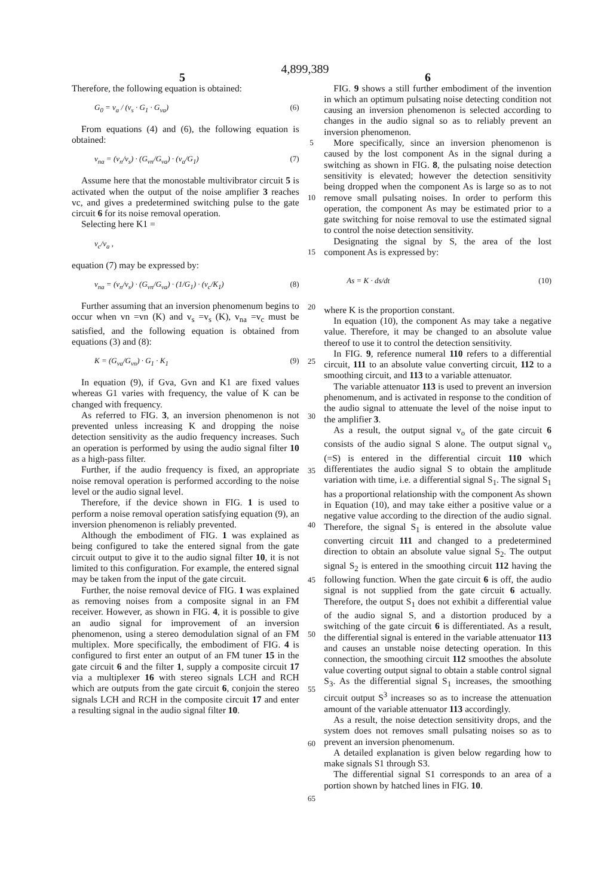4,899,389
5 6
Therefore, the following equation is obtained:
G<sub>0</sub> = v<sub>a</sub> / (v<sub>s</sub> · G<sub>1</sub> · G<sub>va</sub>) (6)
From equations (4) and (6), the following equation is obtained:
v<sub>na</sub> = (v<sub>n</sub>/v<sub>s</sub>) · (G<sub>vn</sub>/G<sub>va</sub>) · (v<sub>a</sub>/G<sub>1</sub>) (7)
Assume here that the monostable multivibrator circuit 5 is activated when the output of the noise amplifier 3 reaches vc, and gives a predetermined switching pulse to the gate circuit 6 for its noise removal operation.
Selecting here K1 =
v<sub>c</sub>/v<sub>a</sub> ,
equation (7) may be expressed by:
v<sub>na</sub> = (v<sub>n</sub>/v<sub>s</sub>) · (G<sub>vn</sub>/G<sub>va</sub>) · (1/G<sub>1</sub>) · (v<sub>c</sub>/K<sub>1</sub>) (8)
Further assuming that an inversion phenomenum begins to occur when vn =vn (K) and v<sub>s</sub> =v<sub>s</sub> (K), v<sub>na</sub> =v<sub>c</sub> must be satisfied, and the following equation is obtained from equations (3) and (8):
K = (G<sub>va</sub>/G<sub>vn</sub>) · G<sub>1</sub> · K<sub>1</sub> (9)
In equation (9), if Gva, Gvn and K1 are fixed values whereas G1 varies with frequency, the value of K can be changed with frequency.
As referred to FIG. 3, an inversion phenomenon is not prevented unless increasing K and dropping the noise detection sensitivity as the audio frequency increases. Such an operation is performed by using the audio signal filter 10 as a high-pass filter.
Further, if the audio frequency is fixed, an appropriate noise removal operation is performed according to the noise level or the audio signal level.
Therefore, if the device shown in FIG. 1 is used to perform a noise removal operation satisfying equation (9), an inversion phenomenon is reliably prevented.
Although the embodiment of FIG. 1 was explained as being configured to take the entered signal from the gate circuit output to give it to the audio signal filter 10, it is not limited to this configuration. For example, the entered signal may be taken from the input of the gate circuit.
Further, the noise removal device of FIG. 1 was explained as removing noises from a composite signal in an FM receiver. However, as shown in FIG. 4, it is possible to give an audio signal for improvement of an inversion phenomenon, using a stereo demodulation signal of an FM multiplex. More specifically, the embodiment of FIG. 4 is configured to first enter an output of an FM tuner 15 in the gate circuit 6 and the filter 1, supply a composite circuit 17 via a multiplexer 16 with stereo signals LCH and RCH which are outputs from the gate circuit 6, conjoin the stereo signals LCH and RCH in the composite circuit 17 and enter a resulting signal in the audio signal filter 10.
5
10
15
20
25
30
35
40
45
50
55
60
65
FIG. 9 shows a still further embodiment of the invention in which an optimum pulsating noise detecting condition not causing an inversion phenomenon is selected according to changes in the audio signal so as to reliably prevent an inversion phenomenon.
More specifically, since an inversion phenomenon is caused by the lost component As in the signal during a switching as shown in FIG. 8, the pulsating noise detection sensitivity is elevated; however the detection sensitivity being dropped when the component As is large so as to not remove small pulsating noises. In order to perform this operation, the component As may be estimated prior to a gate switching for noise removal to use the estimated signal to control the noise detection sensitivity.
Designating the signal by S, the area of the lost component As is expressed by:
As = K · ds/dt (10)
where K is the proportion constant.
In equation (10), the component As may take a negative value. Therefore, it may be changed to an absolute value thereof to use it to control the detection sensitivity.
In FIG. 9, reference numeral 110 refers to a differential circuit, 111 to an absolute value converting circuit, 112 to a smoothing circuit, and 113 to a variable attenuator.
The variable attenuator 113 is used to prevent an inversion phenomenum, and is activated in response to the condition of the audio signal to attenuate the level of the noise input to the amplifier 3.
As a result, the output signal v<sub>o</sub> of the gate circuit 6 consists of the audio signal S alone. The output signal v<sub>o</sub> (=S) is entered in the differential circuit 110 which differentiates the audio signal S to obtain the amplitude variation with time, i.e. a differential signal S<sub>1</sub>. The signal S<sub>1</sub> has a proportional relationship with the component As shown in Equation (10), and may take either a positive value or a negative value according to the direction of the audio signal. Therefore, the signal S<sub>1</sub> is entered in the absolute value converting circuit 111 and changed to a predetermined direction to obtain an absolute value signal S<sub>2</sub>. The output signal S<sub>2</sub> is entered in the smoothing circuit 112 having the following function. When the gate circuit 6 is off, the audio signal is not supplied from the gate circuit 6 actually. Therefore, the output S<sub>1</sub> does not exhibit a differential value of the audio signal S, and a distortion produced by a switching of the gate circuit 6 is differentiated. As a result, the differential signal is entered in the variable attenuator 113 and causes an unstable noise detecting operation. In this connection, the smoothing circuit 112 smoothes the absolute value coverting output signal to obtain a stable control signal S<sub>3</sub>. As the differential signal S<sub>1</sub> increases, the smoothing circuit output S<sup>3</sup> increases so as to increase the attenuation amount of the variable attenuator 113 accordingly.
As a result, the noise detection sensitivity drops, and the system does not removes small pulsating noises so as to prevent an inversion phenomenum.
A detailed explanation is given below regarding how to make signals S1 through S3.
The differential signal S1 corresponds to an area of a portion shown by hatched lines in FIG. 10.